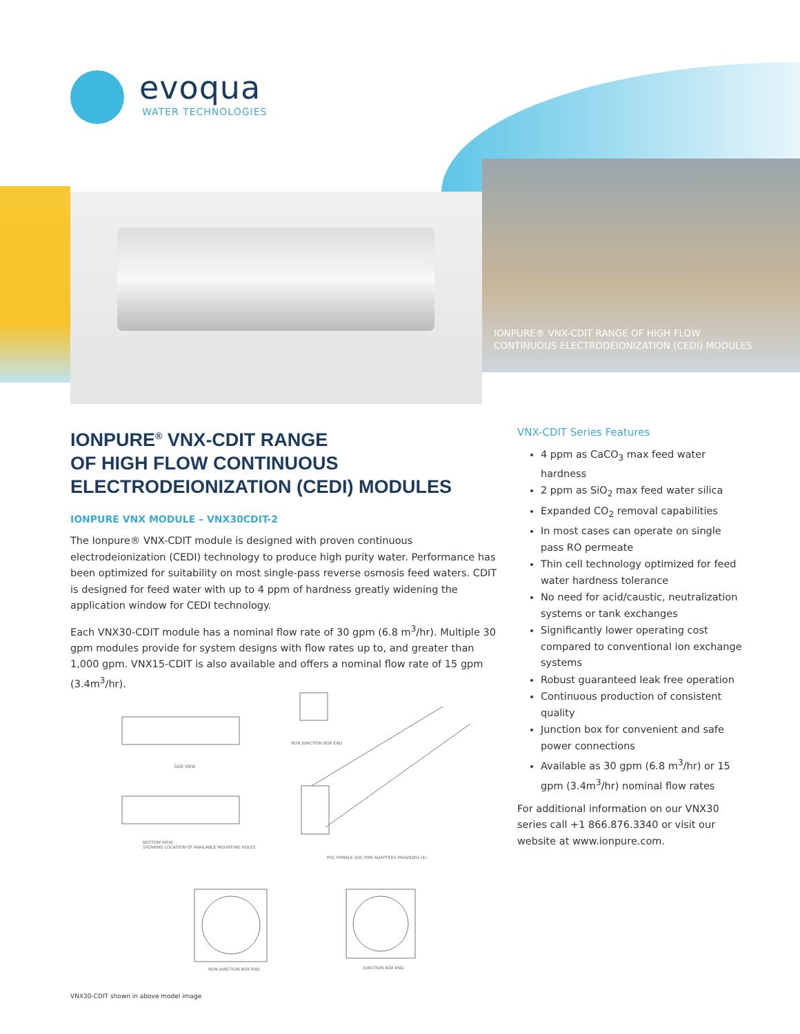evoqua
WATER TECHNOLOGIES
IONPURE® VNX-CDIT RANGE OF HIGH FLOW
CONTINUOUS ELECTRODEIONIZATION (CEDI) MODULES
IONPURE<sup>®</sup> VNX-CDIT RANGE
OF HIGH FLOW CONTINUOUS
ELECTRODEIONIZATION (CEDI) MODULES
IONPURE VNX MODULE – VNX30CDIT-2
The Ionpure® VNX-CDIT module is designed with proven continuous electrodeionization (CEDI) technology to produce high purity water. Performance has been optimized for suitability on most single-pass reverse osmosis feed waters. CDIT is designed for feed water with up to 4 ppm of hardness greatly widening the application window for CEDI technology.
Each VNX30-CDIT module has a nominal flow rate of 30 gpm (6.8 m<sup>3</sup>/hr). Multiple 30 gpm modules provide for system designs with flow rates up to, and greater than 1,000 gpm. VNX15-CDIT is also available and offers a nominal flow rate of 15 gpm (3.4m<sup>3</sup>/hr).
VNX-CDIT Series Features
4 ppm as CaCO<sub>3</sub> max feed water hardness
2 ppm as SiO<sub>2</sub> max feed water silica
Expanded CO<sub>2</sub> removal capabilities
In most cases can operate on single pass RO permeate
Thin cell technology optimized for feed water hardness tolerance
No need for acid/caustic, neutralization systems or tank exchanges
Significantly lower operating cost compared to conventional ion exchange systems
Robust guaranteed leak free operation
Continuous production of consistent quality
Junction box for convenient and safe power connections
Available as 30 gpm (6.8 m<sup>3</sup>/hr) or 15 gpm (3.4m<sup>3</sup>/hr) nominal flow rates
For additional information on our VNX30 series call +1 866.876.3340 or visit our website at www.ionpure.com.
SIDE VIEW
NON JUNCTION BOX END
BOTTOM VIEW
SHOWING LOCATION OF AVAILABLE MOUNTING HOLES
PVC FEMALE SOC PIPE ADAPTERS PROVIDED (4)
NON-JUNCTION BOX END JUNCTION BOX END
VNX30-CDIT shown in above model image